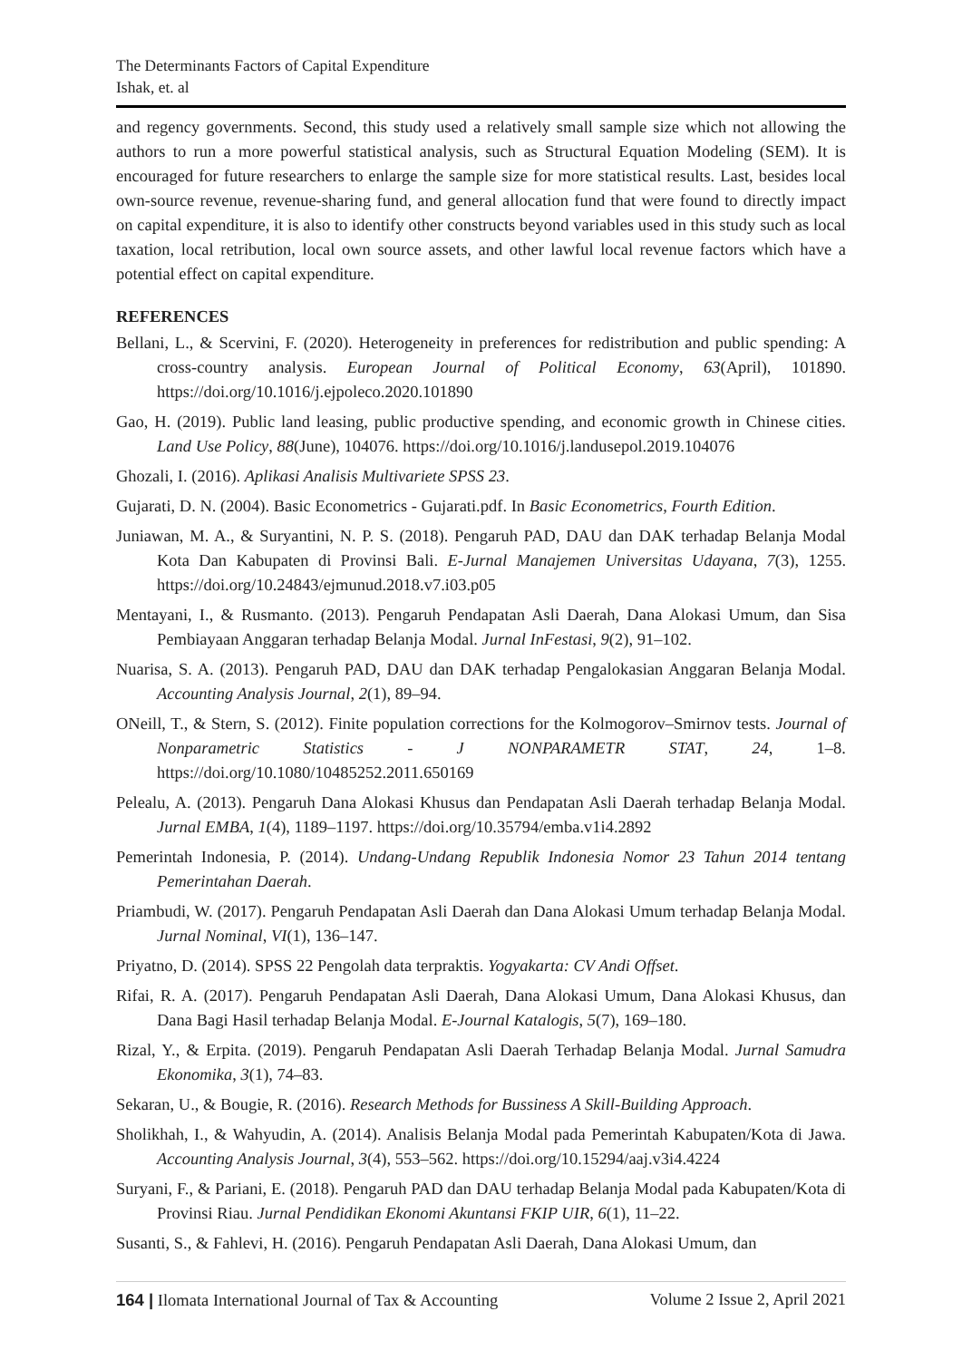The Determinants Factors of Capital Expenditure
Ishak, et. al
and regency governments. Second, this study used a relatively small sample size which not allowing the authors to run a more powerful statistical analysis, such as Structural Equation Modeling (SEM). It is encouraged for future researchers to enlarge the sample size for more statistical results. Last, besides local own-source revenue, revenue-sharing fund, and general allocation fund that were found to directly impact on capital expenditure, it is also to identify other constructs beyond variables used in this study such as local taxation, local retribution, local own source assets, and other lawful local revenue factors which have a potential effect on capital expenditure.
REFERENCES
Bellani, L., & Scervini, F. (2020). Heterogeneity in preferences for redistribution and public spending: A cross-country analysis. European Journal of Political Economy, 63(April), 101890. https://doi.org/10.1016/j.ejpoleco.2020.101890
Gao, H. (2019). Public land leasing, public productive spending, and economic growth in Chinese cities. Land Use Policy, 88(June), 104076. https://doi.org/10.1016/j.landusepol.2019.104076
Ghozali, I. (2016). Aplikasi Analisis Multivariete SPSS 23.
Gujarati, D. N. (2004). Basic Econometrics - Gujarati.pdf. In Basic Econometrics, Fourth Edition.
Juniawan, M. A., & Suryantini, N. P. S. (2018). Pengaruh PAD, DAU dan DAK terhadap Belanja Modal Kota Dan Kabupaten di Provinsi Bali. E-Jurnal Manajemen Universitas Udayana, 7(3), 1255. https://doi.org/10.24843/ejmunud.2018.v7.i03.p05
Mentayani, I., & Rusmanto. (2013). Pengaruh Pendapatan Asli Daerah, Dana Alokasi Umum, dan Sisa Pembiayaan Anggaran terhadap Belanja Modal. Jurnal InFestasi, 9(2), 91–102.
Nuarisa, S. A. (2013). Pengaruh PAD, DAU dan DAK terhadap Pengalokasian Anggaran Belanja Modal. Accounting Analysis Journal, 2(1), 89–94.
ONeill, T., & Stern, S. (2012). Finite population corrections for the Kolmogorov–Smirnov tests. Journal of Nonparametric Statistics - J NONPARAMETR STAT, 24, 1–8. https://doi.org/10.1080/10485252.2011.650169
Pelealu, A. (2013). Pengaruh Dana Alokasi Khusus dan Pendapatan Asli Daerah terhadap Belanja Modal. Jurnal EMBA, 1(4), 1189–1197. https://doi.org/10.35794/emba.v1i4.2892
Pemerintah Indonesia, P. (2014). Undang-Undang Republik Indonesia Nomor 23 Tahun 2014 tentang Pemerintahan Daerah.
Priambudi, W. (2017). Pengaruh Pendapatan Asli Daerah dan Dana Alokasi Umum terhadap Belanja Modal. Jurnal Nominal, VI(1), 136–147.
Priyatno, D. (2014). SPSS 22 Pengolah data terpraktis. Yogyakarta: CV Andi Offset.
Rifai, R. A. (2017). Pengaruh Pendapatan Asli Daerah, Dana Alokasi Umum, Dana Alokasi Khusus, dan Dana Bagi Hasil terhadap Belanja Modal. E-Journal Katalogis, 5(7), 169–180.
Rizal, Y., & Erpita. (2019). Pengaruh Pendapatan Asli Daerah Terhadap Belanja Modal. Jurnal Samudra Ekonomika, 3(1), 74–83.
Sekaran, U., & Bougie, R. (2016). Research Methods for Bussiness A Skill-Building Approach.
Sholikhah, I., & Wahyudin, A. (2014). Analisis Belanja Modal pada Pemerintah Kabupaten/Kota di Jawa. Accounting Analysis Journal, 3(4), 553–562. https://doi.org/10.15294/aaj.v3i4.4224
Suryani, F., & Pariani, E. (2018). Pengaruh PAD dan DAU terhadap Belanja Modal pada Kabupaten/Kota di Provinsi Riau. Jurnal Pendidikan Ekonomi Akuntansi FKIP UIR, 6(1), 11–22.
Susanti, S., & Fahlevi, H. (2016). Pengaruh Pendapatan Asli Daerah, Dana Alokasi Umum, dan
164 | Ilomata International Journal of Tax & Accounting Volume 2 Issue 2, April 2021